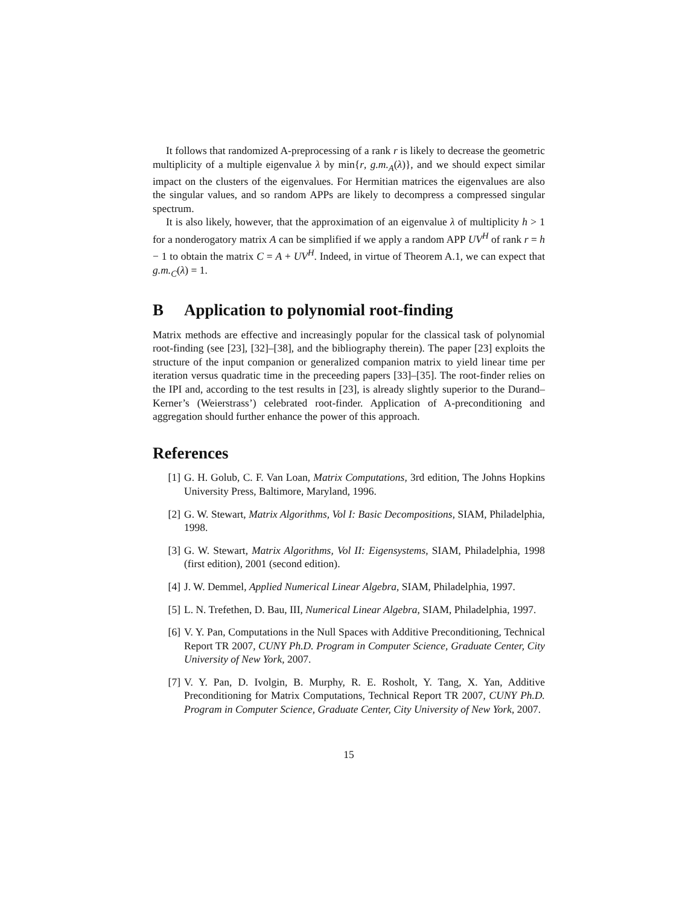It follows that randomized A-preprocessing of a rank r is likely to decrease the geometric multiplicity of a multiple eigenvalue λ by min{r, g.m.<sub>A</sub>(λ)}, and we should expect similar impact on the clusters of the eigenvalues. For Hermitian matrices the eigenvalues are also the singular values, and so random APPs are likely to decompress a compressed singular spectrum.
It is also likely, however, that the approximation of an eigenvalue λ of multiplicity h > 1 for a nonderogatory matrix A can be simplified if we apply a random APP UV<sup>H</sup> of rank r = h − 1 to obtain the matrix C = A + UV<sup>H</sup>. Indeed, in virtue of Theorem A.1, we can expect that g.m.<sub>C</sub>(λ) = 1.
B Application to polynomial root-finding
Matrix methods are effective and increasingly popular for the classical task of polynomial root-finding (see [23], [32]–[38], and the bibliography therein). The paper [23] exploits the structure of the input companion or generalized companion matrix to yield linear time per iteration versus quadratic time in the preceeding papers [33]–[35]. The root-finder relies on the IPI and, according to the test results in [23], is already slightly superior to the Durand–Kerner’s (Weierstrass’) celebrated root-finder. Application of A-preconditioning and aggregation should further enhance the power of this approach.
References
[1] G. H. Golub, C. F. Van Loan, Matrix Computations, 3rd edition, The Johns Hopkins University Press, Baltimore, Maryland, 1996.
[2] G. W. Stewart, Matrix Algorithms, Vol I: Basic Decompositions, SIAM, Philadelphia, 1998.
[3] G. W. Stewart, Matrix Algorithms, Vol II: Eigensystems, SIAM, Philadelphia, 1998 (first edition), 2001 (second edition).
[4] J. W. Demmel, Applied Numerical Linear Algebra, SIAM, Philadelphia, 1997.
[5] L. N. Trefethen, D. Bau, III, Numerical Linear Algebra, SIAM, Philadelphia, 1997.
[6] V. Y. Pan, Computations in the Null Spaces with Additive Preconditioning, Technical Report TR 2007, CUNY Ph.D. Program in Computer Science, Graduate Center, City University of New York, 2007.
[7] V. Y. Pan, D. Ivolgin, B. Murphy, R. E. Rosholt, Y. Tang, X. Yan, Additive Preconditioning for Matrix Computations, Technical Report TR 2007, CUNY Ph.D. Program in Computer Science, Graduate Center, City University of New York, 2007.
15